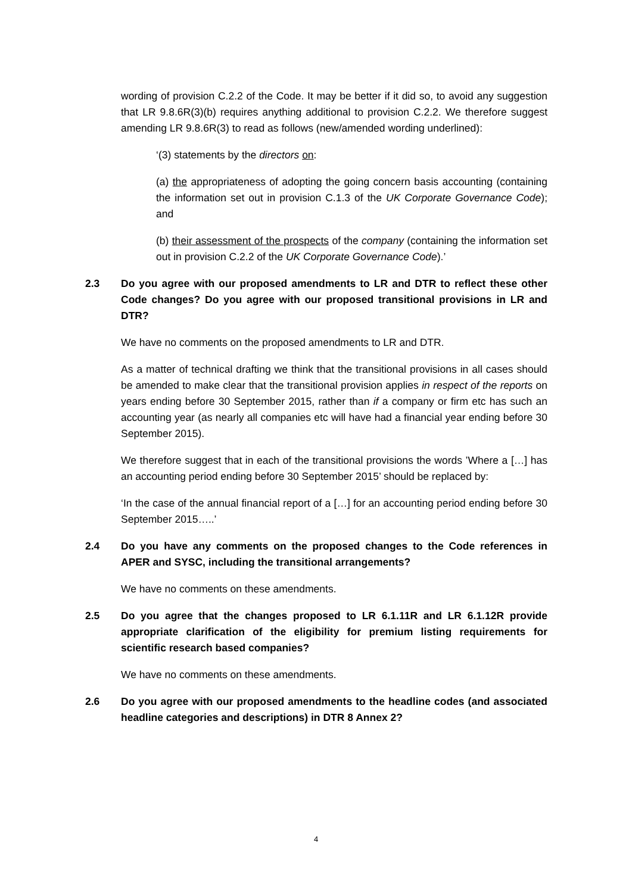wording of provision C.2.2 of the Code. It may be better if it did so, to avoid any suggestion that LR 9.8.6R(3)(b) requires anything additional to provision C.2.2. We therefore suggest amending LR 9.8.6R(3) to read as follows (new/amended wording underlined):
‘(3) statements by the directors on:
(a) the appropriateness of adopting the going concern basis accounting (containing the information set out in provision C.1.3 of the UK Corporate Governance Code); and
(b) their assessment of the prospects of the company (containing the information set out in provision C.2.2 of the UK Corporate Governance Code).’
2.3 Do you agree with our proposed amendments to LR and DTR to reflect these other Code changes? Do you agree with our proposed transitional provisions in LR and DTR?
We have no comments on the proposed amendments to LR and DTR.
As a matter of technical drafting we think that the transitional provisions in all cases should be amended to make clear that the transitional provision applies in respect of the reports on years ending before 30 September 2015, rather than if a company or firm etc has such an accounting year (as nearly all companies etc will have had a financial year ending before 30 September 2015).
We therefore suggest that in each of the transitional provisions the words ’Where a […] has an accounting period ending before 30 September 2015’ should be replaced by:
‘In the case of the annual financial report of a […] for an accounting period ending before 30 September 2015…..’
2.4 Do you have any comments on the proposed changes to the Code references in APER and SYSC, including the transitional arrangements?
We have no comments on these amendments.
2.5 Do you agree that the changes proposed to LR 6.1.11R and LR 6.1.12R provide appropriate clarification of the eligibility for premium listing requirements for scientific research based companies?
We have no comments on these amendments.
2.6 Do you agree with our proposed amendments to the headline codes (and associated headline categories and descriptions) in DTR 8 Annex 2?
4